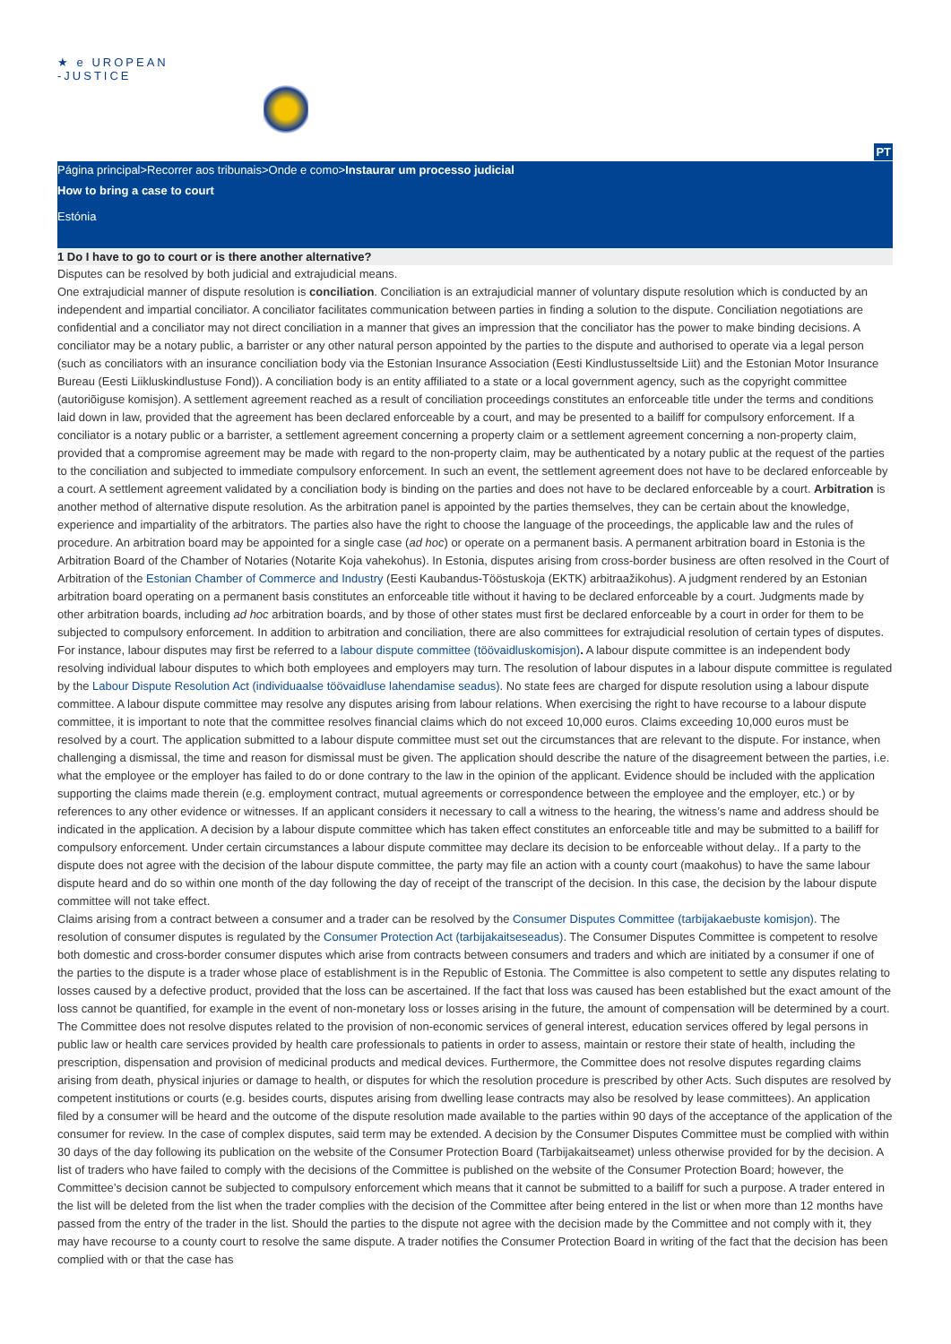★ e UROPEAN
-JUSTICE
PT
Página principal>Recorrer aos tribunais>Onde e como>Instaurar um processo judicial
How to bring a case to court
Estónia
1 Do I have to go to court or is there another alternative?
Disputes can be resolved by both judicial and extrajudicial means.
One extrajudicial manner of dispute resolution is conciliation. Conciliation is an extrajudicial manner of voluntary dispute resolution which is conducted by an independent and impartial conciliator. A conciliator facilitates communication between parties in finding a solution to the dispute. Conciliation negotiations are confidential and a conciliator may not direct conciliation in a manner that gives an impression that the conciliator has the power to make binding decisions. A conciliator may be a notary public, a barrister or any other natural person appointed by the parties to the dispute and authorised to operate via a legal person (such as conciliators with an insurance conciliation body via the Estonian Insurance Association (Eesti Kindlustusseltside Liit) and the Estonian Motor Insurance Bureau (Eesti Liikluskindlustuse Fond)). A conciliation body is an entity affiliated to a state or a local government agency, such as the copyright committee (autoriõiguse komisjon). A settlement agreement reached as a result of conciliation proceedings constitutes an enforceable title under the terms and conditions laid down in law, provided that the agreement has been declared enforceable by a court, and may be presented to a bailiff for compulsory enforcement. If a conciliator is a notary public or a barrister, a settlement agreement concerning a property claim or a settlement agreement concerning a non-property claim, provided that a compromise agreement may be made with regard to the non-property claim, may be authenticated by a notary public at the request of the parties to the conciliation and subjected to immediate compulsory enforcement. In such an event, the settlement agreement does not have to be declared enforceable by a court. A settlement agreement validated by a conciliation body is binding on the parties and does not have to be declared enforceable by a court. Arbitration is another method of alternative dispute resolution. As the arbitration panel is appointed by the parties themselves, they can be certain about the knowledge, experience and impartiality of the arbitrators. The parties also have the right to choose the language of the proceedings, the applicable law and the rules of procedure. An arbitration board may be appointed for a single case (ad hoc) or operate on a permanent basis. A permanent arbitration board in Estonia is the Arbitration Board of the Chamber of Notaries (Notarite Koja vahekohus). In Estonia, disputes arising from cross-border business are often resolved in the Court of Arbitration of the Estonian Chamber of Commerce and Industry (Eesti Kaubandus-Tööstuskoja (EKTK) arbitraažikohus). A judgment rendered by an Estonian arbitration board operating on a permanent basis constitutes an enforceable title without it having to be declared enforceable by a court. Judgments made by other arbitration boards, including ad hoc arbitration boards, and by those of other states must first be declared enforceable by a court in order for them to be subjected to compulsory enforcement. In addition to arbitration and conciliation, there are also committees for extrajudicial resolution of certain types of disputes.
For instance, labour disputes may first be referred to a labour dispute committee (töövaidluskomisjon). A labour dispute committee is an independent body resolving individual labour disputes to which both employees and employers may turn. The resolution of labour disputes in a labour dispute committee is regulated by the Labour Dispute Resolution Act (individuaalse töövaidluse lahendamise seadus). No state fees are charged for dispute resolution using a labour dispute committee. A labour dispute committee may resolve any disputes arising from labour relations. When exercising the right to have recourse to a labour dispute committee, it is important to note that the committee resolves financial claims which do not exceed 10,000 euros. Claims exceeding 10,000 euros must be resolved by a court. The application submitted to a labour dispute committee must set out the circumstances that are relevant to the dispute. For instance, when challenging a dismissal, the time and reason for dismissal must be given. The application should describe the nature of the disagreement between the parties, i.e. what the employee or the employer has failed to do or done contrary to the law in the opinion of the applicant. Evidence should be included with the application supporting the claims made therein (e.g. employment contract, mutual agreements or correspondence between the employee and the employer, etc.) or by references to any other evidence or witnesses. If an applicant considers it necessary to call a witness to the hearing, the witness’s name and address should be indicated in the application. A decision by a labour dispute committee which has taken effect constitutes an enforceable title and may be submitted to a bailiff for compulsory enforcement. Under certain circumstances a labour dispute committee may declare its decision to be enforceable without delay.. If a party to the dispute does not agree with the decision of the labour dispute committee, the party may file an action with a county court (maakohus) to have the same labour dispute heard and do so within one month of the day following the day of receipt of the transcript of the decision. In this case, the decision by the labour dispute committee will not take effect.
Claims arising from a contract between a consumer and a trader can be resolved by the Consumer Disputes Committee (tarbijakaebuste komisjon). The resolution of consumer disputes is regulated by the Consumer Protection Act (tarbijakaitseseadus). The Consumer Disputes Committee is competent to resolve both domestic and cross-border consumer disputes which arise from contracts between consumers and traders and which are initiated by a consumer if one of the parties to the dispute is a trader whose place of establishment is in the Republic of Estonia. The Committee is also competent to settle any disputes relating to losses caused by a defective product, provided that the loss can be ascertained. If the fact that loss was caused has been established but the exact amount of the loss cannot be quantified, for example in the event of non-monetary loss or losses arising in the future, the amount of compensation will be determined by a court. The Committee does not resolve disputes related to the provision of non-economic services of general interest, education services offered by legal persons in public law or health care services provided by health care professionals to patients in order to assess, maintain or restore their state of health, including the prescription, dispensation and provision of medicinal products and medical devices. Furthermore, the Committee does not resolve disputes regarding claims arising from death, physical injuries or damage to health, or disputes for which the resolution procedure is prescribed by other Acts. Such disputes are resolved by competent institutions or courts (e.g. besides courts, disputes arising from dwelling lease contracts may also be resolved by lease committees). An application filed by a consumer will be heard and the outcome of the dispute resolution made available to the parties within 90 days of the acceptance of the application of the consumer for review. In the case of complex disputes, said term may be extended. A decision by the Consumer Disputes Committee must be complied with within 30 days of the day following its publication on the website of the Consumer Protection Board (Tarbijakaitseamet) unless otherwise provided for by the decision. A list of traders who have failed to comply with the decisions of the Committee is published on the website of the Consumer Protection Board; however, the Committee’s decision cannot be subjected to compulsory enforcement which means that it cannot be submitted to a bailiff for such a purpose. A trader entered in the list will be deleted from the list when the trader complies with the decision of the Committee after being entered in the list or when more than 12 months have passed from the entry of the trader in the list. Should the parties to the dispute not agree with the decision made by the Committee and not comply with it, they may have recourse to a county court to resolve the same dispute. A trader notifies the Consumer Protection Board in writing of the fact that the decision has been complied with or that the case has